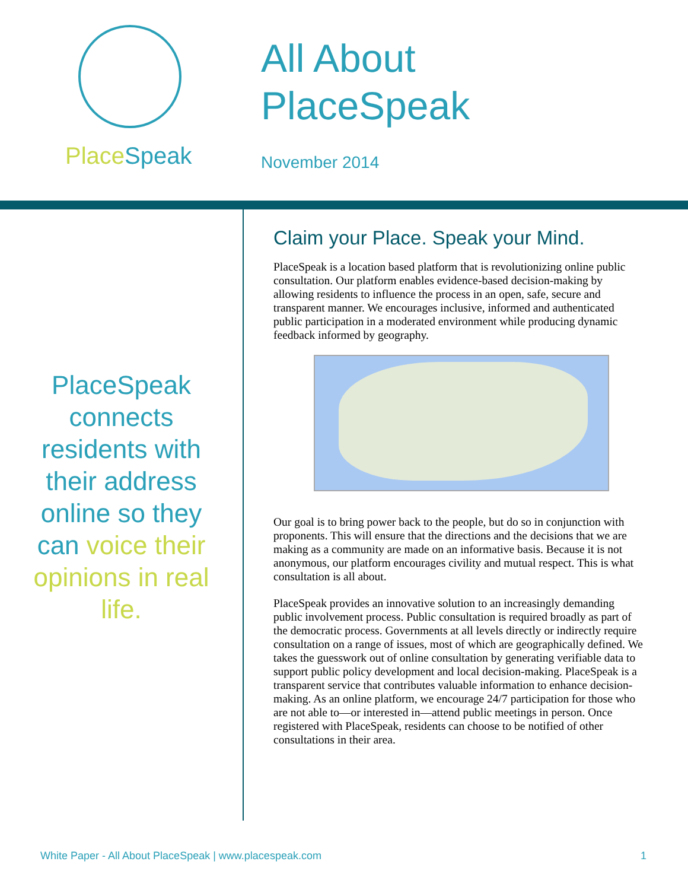PlaceSpeak
All About
PlaceSpeak
November 2014
PlaceSpeak connects residents with their address online so they can voice their opinions in real life.
Claim your Place. Speak your Mind.
PlaceSpeak is a location based platform that is revolutionizing online public consultation. Our platform enables evidence-based decision-making by allowing residents to influence the process in an open, safe, secure and transparent manner. We encourages inclusive, informed and authenticated public participation in a moderated environment while producing dynamic feedback informed by geography.
Our goal is to bring power back to the people, but do so in conjunction with proponents. This will ensure that the directions and the decisions that we are making as a community are made on an informative basis. Because it is not anonymous, our platform encourages civility and mutual respect. This is what consultation is all about.
PlaceSpeak provides an innovative solution to an increasingly demanding public involvement process. Public consultation is required broadly as part of the democratic process. Governments at all levels directly or indirectly require consultation on a range of issues, most of which are geographically defined. We takes the guesswork out of online consultation by generating verifiable data to support public policy development and local decision-making. PlaceSpeak is a transparent service that contributes valuable information to enhance decision-making. As an online platform, we encourage 24/7 participation for those who are not able to—or interested in—attend public meetings in person. Once registered with PlaceSpeak, residents can choose to be notified of other consultations in their area.
White Paper - All About PlaceSpeak | www.placespeak.com 1